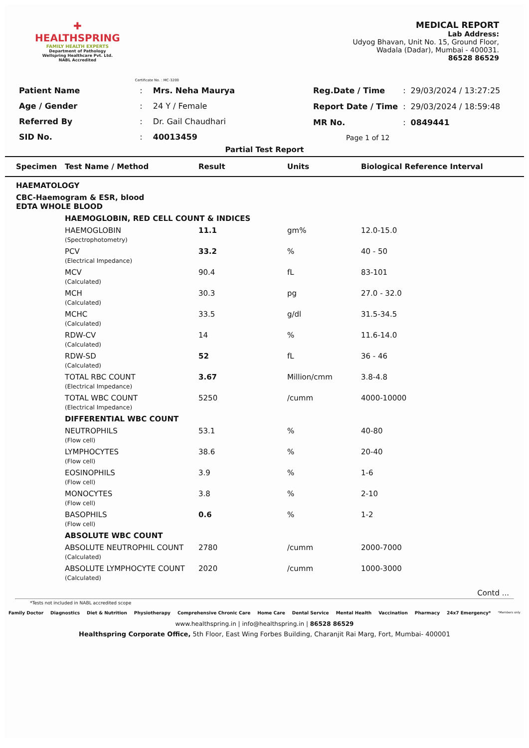✚
HEALTHSPRING
FAMILY HEALTH EXPERTS
Department of Pathology
Wellspring Healthcare Pvt. Ltd.
NABL Accredited
Certificate No. : MC-3200
MEDICAL REPORT
Lab Address:
Udyog Bhavan, Unit No. 15, Ground Floor,
Wadala (Dadar), Mumbai - 400031.
86528 86529
| Patient Name | : | Mrs. Neha Maurya |
| Age / Gender | : | 24 Y / Female |
| Referred By | : | Dr. Gail Chaudhari |
| SID No. | : | 40013459 |
| Reg.Date / Time | : | 29/03/2024 / 13:27:25 |
| Report Date / Time | : | 29/03/2024 / 18:59:48 |
| MR No. | : | 0849441 |
| Page 1 of 12 | | |
Partial Test Report
| Specimen | Test Name / Method | Result | Units | Biological Reference Interval |
| --- | --- | --- | --- | --- |
| HAEMATOLOGY | | | | |
| CBC-Haemogram & ESR, blood EDTA WHOLE BLOOD | | | | |
| | HAEMOGLOBIN, RED CELL COUNT & INDICES | | | |
| | HAEMOGLOBIN (Spectrophotometry) | 11.1 | gm% | 12.0-15.0 |
| | PCV (Electrical Impedance) | 33.2 | % | 40 - 50 |
| | MCV (Calculated) | 90.4 | fL | 83-101 |
| | MCH (Calculated) | 30.3 | pg | 27.0 - 32.0 |
| | MCHC (Calculated) | 33.5 | g/dl | 31.5-34.5 |
| | RDW-CV (Calculated) | 14 | % | 11.6-14.0 |
| | RDW-SD (Calculated) | 52 | fL | 36 - 46 |
| | TOTAL RBC COUNT (Electrical Impedance) | 3.67 | Million/cmm | 3.8-4.8 |
| | TOTAL WBC COUNT (Electrical Impedance) | 5250 | /cumm | 4000-10000 |
| | DIFFERENTIAL WBC COUNT | | | |
| | NEUTROPHILS (Flow cell) | 53.1 | % | 40-80 |
| | LYMPHOCYTES (Flow cell) | 38.6 | % | 20-40 |
| | EOSINOPHILS (Flow cell) | 3.9 | % | 1-6 |
| | MONOCYTES (Flow cell) | 3.8 | % | 2-10 |
| | BASOPHILS (Flow cell) | 0.6 | % | 1-2 |
| | ABSOLUTE WBC COUNT | | | |
| | ABSOLUTE NEUTROPHIL COUNT (Calculated) | 2780 | /cumm | 2000-7000 |
| | ABSOLUTE LYMPHOCYTE COUNT (Calculated) | 2020 | /cumm | 1000-3000 |
Contd ...
*Tests not included in NABL accredited scope
Family Doctor Diagnostics Diet & Nutrition Physiotherapy Comprehensive Chronic Care Home Care Dental Service Mental Health Vaccination Pharmacy 24x7 Emergency* *Members only
www.healthspring.in | info@healthspring.in | 86528 86529
Healthspring Corporate Office, 5th Floor, East Wing Forbes Building, Charanjit Rai Marg, Fort, Mumbai- 400001